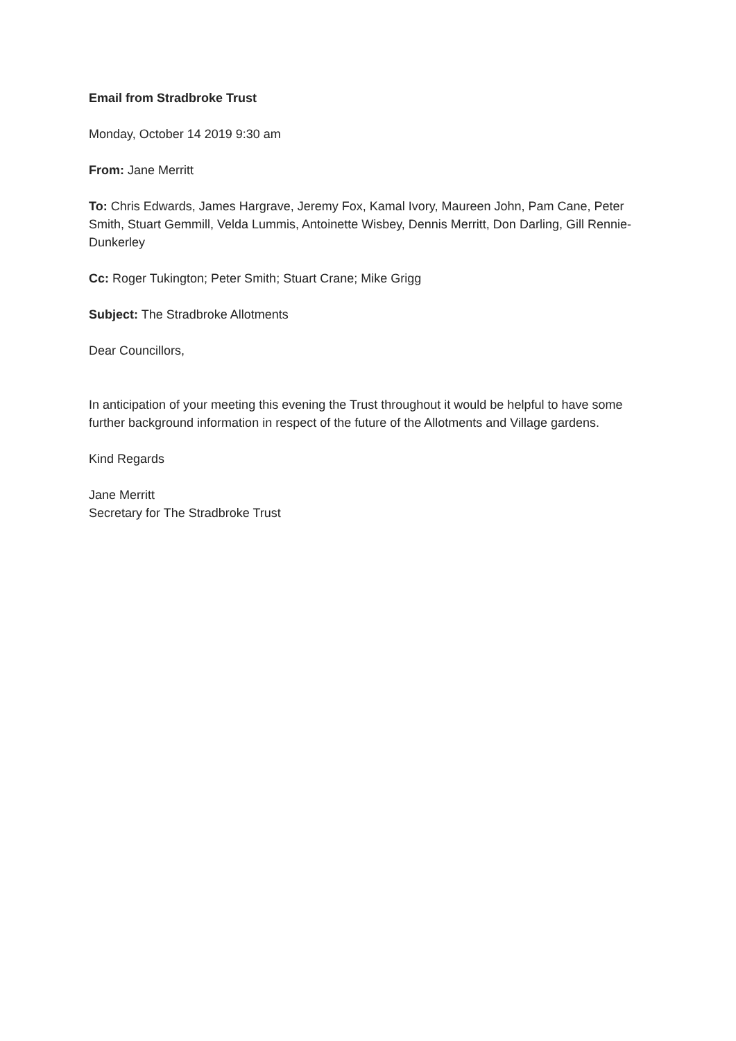Email from Stradbroke Trust
Monday, October 14 2019 9:30 am
From: Jane Merritt
To: Chris Edwards, James Hargrave, Jeremy Fox, Kamal Ivory, Maureen John, Pam Cane, Peter Smith, Stuart Gemmill, Velda Lummis, Antoinette Wisbey, Dennis Merritt, Don Darling, Gill Rennie-Dunkerley
Cc: Roger Tukington; Peter Smith; Stuart Crane; Mike Grigg
Subject: The Stradbroke Allotments
Dear Councillors,
In anticipation of your meeting this evening the Trust throughout it would be helpful to have some further background information in respect of the future of the Allotments and Village gardens.
Kind Regards
Jane Merritt
Secretary for The Stradbroke Trust